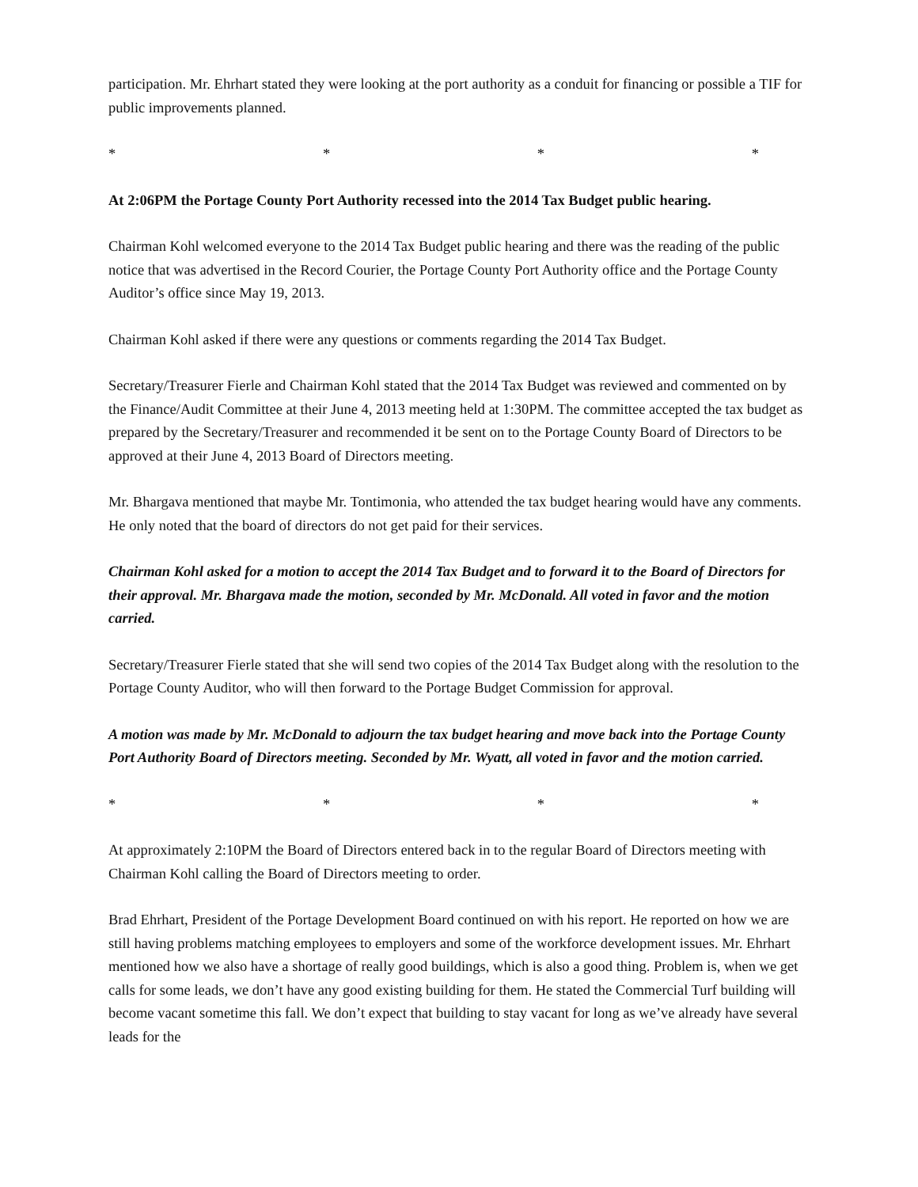participation. Mr. Ehrhart stated they were looking at the port authority as a conduit for financing or possible a TIF for public improvements planned.
* * * *
At 2:06PM the Portage County Port Authority recessed into the 2014 Tax Budget public hearing.
Chairman Kohl welcomed everyone to the 2014 Tax Budget public hearing and there was the reading of the public notice that was advertised in the Record Courier, the Portage County Port Authority office and the Portage County Auditor’s office since May 19, 2013.
Chairman Kohl asked if there were any questions or comments regarding the 2014 Tax Budget.
Secretary/Treasurer Fierle and Chairman Kohl stated that the 2014 Tax Budget was reviewed and commented on by the Finance/Audit Committee at their June 4, 2013 meeting held at 1:30PM. The committee accepted the tax budget as prepared by the Secretary/Treasurer and recommended it be sent on to the Portage County Board of Directors to be approved at their June 4, 2013 Board of Directors meeting.
Mr. Bhargava mentioned that maybe Mr. Tontimonia, who attended the tax budget hearing would have any comments. He only noted that the board of directors do not get paid for their services.
Chairman Kohl asked for a motion to accept the 2014 Tax Budget and to forward it to the Board of Directors for their approval. Mr. Bhargava made the motion, seconded by Mr. McDonald. All voted in favor and the motion carried.
Secretary/Treasurer Fierle stated that she will send two copies of the 2014 Tax Budget along with the resolution to the Portage County Auditor, who will then forward to the Portage Budget Commission for approval.
A motion was made by Mr. McDonald to adjourn the tax budget hearing and move back into the Portage County Port Authority Board of Directors meeting. Seconded by Mr. Wyatt, all voted in favor and the motion carried.
* * * *
At approximately 2:10PM the Board of Directors entered back in to the regular Board of Directors meeting with Chairman Kohl calling the Board of Directors meeting to order.
Brad Ehrhart, President of the Portage Development Board continued on with his report. He reported on how we are still having problems matching employees to employers and some of the workforce development issues. Mr. Ehrhart mentioned how we also have a shortage of really good buildings, which is also a good thing. Problem is, when we get calls for some leads, we don’t have any good existing building for them. He stated the Commercial Turf building will become vacant sometime this fall. We don’t expect that building to stay vacant for long as we’ve already have several leads for the